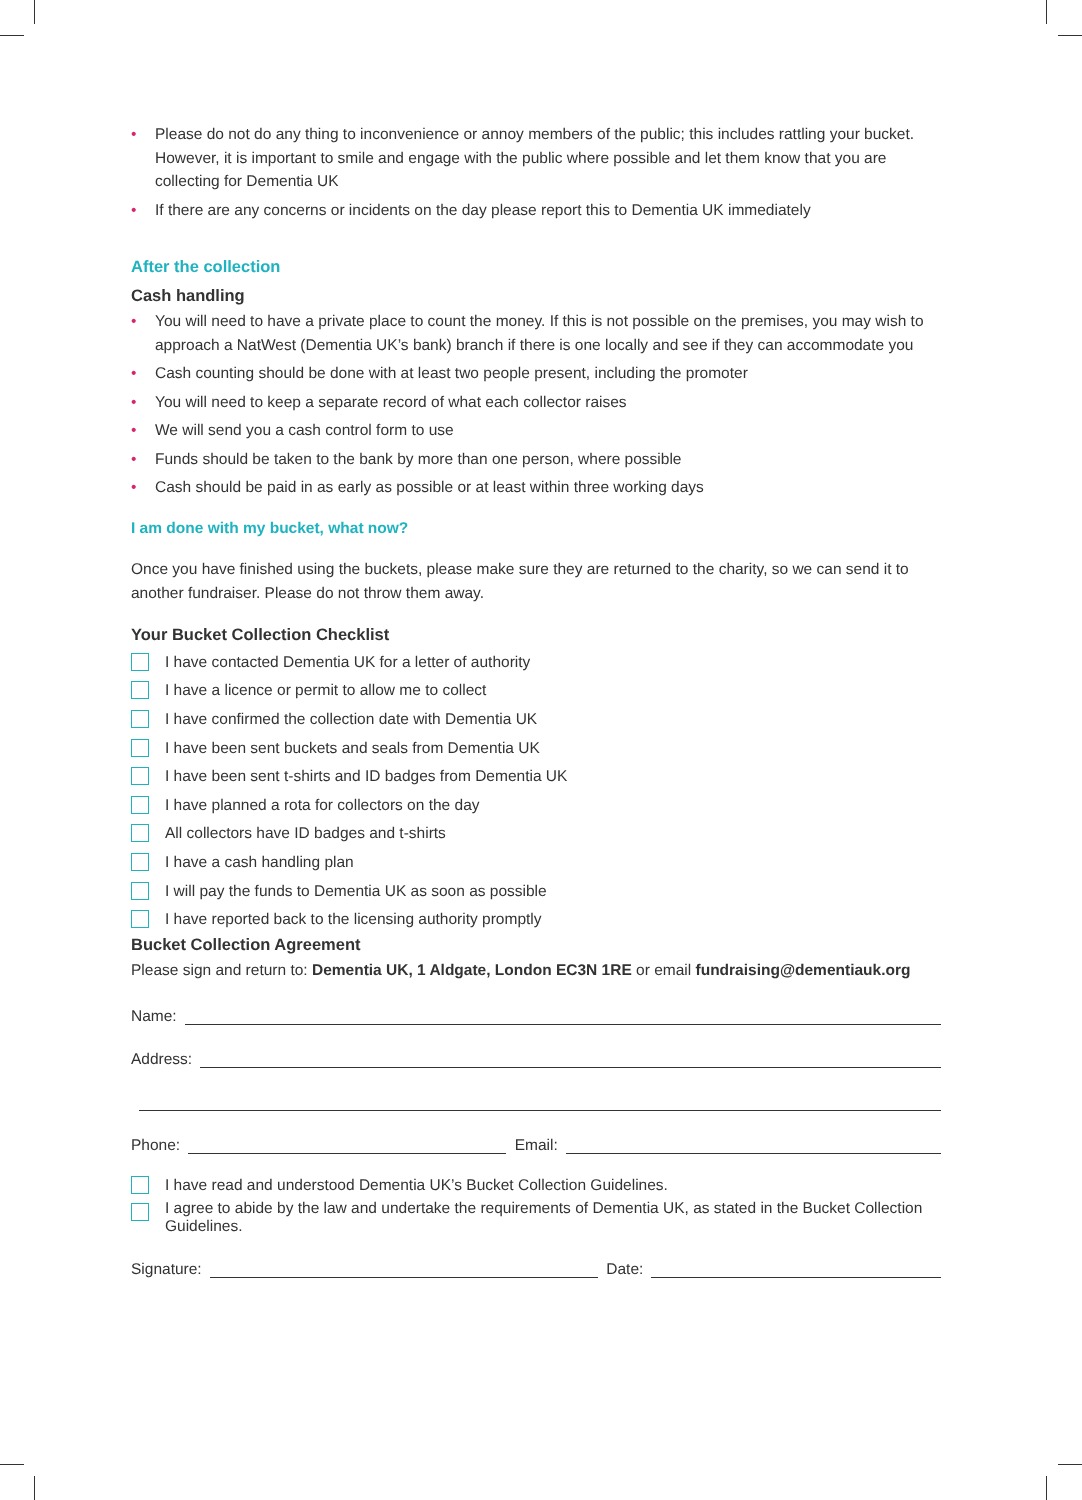• Please do not do any thing to inconvenience or annoy members of the public; this includes rattling your bucket. However, it is important to smile and engage with the public where possible and let them know that you are collecting for Dementia UK
• If there are any concerns or incidents on the day please report this to Dementia UK immediately
After the collection
Cash handling
• You will need to have a private place to count the money. If this is not possible on the premises, you may wish to approach a NatWest (Dementia UK’s bank) branch if there is one locally and see if they can accommodate you
• Cash counting should be done with at least two people present, including the promoter
• You will need to keep a separate record of what each collector raises
• We will send you a cash control form to use
• Funds should be taken to the bank by more than one person, where possible
• Cash should be paid in as early as possible or at least within three working days
I am done with my bucket, what now?
Once you have finished using the buckets, please make sure they are returned to the charity, so we can send it to another fundraiser. Please do not throw them away.
Your Bucket Collection Checklist
I have contacted Dementia UK for a letter of authority
I have a licence or permit to allow me to collect
I have confirmed the collection date with Dementia UK
I have been sent buckets and seals from Dementia UK
I have been sent t-shirts and ID badges from Dementia UK
I have planned a rota for collectors on the day
All collectors have ID badges and t-shirts
I have a cash handling plan
I will pay the funds to Dementia UK as soon as possible
I have reported back to the licensing authority promptly
Bucket Collection Agreement
Please sign and return to: Dementia UK, 1 Aldgate, London EC3N 1RE or email fundraising@dementiauk.org
Name:
Address:
Phone: Email:
I have read and understood Dementia UK’s Bucket Collection Guidelines.
I agree to abide by the law and undertake the requirements of Dementia UK, as stated in the Bucket Collection Guidelines.
Signature: Date: